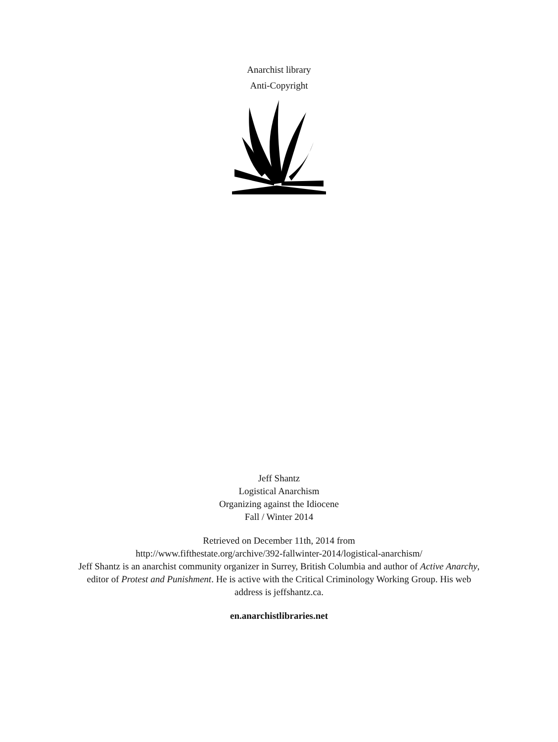Anarchist library
Anti-Copyright
Jeff Shantz
Logistical Anarchism
Organizing against the Idiocene
Fall / Winter 2014
Retrieved on December 11th, 2014 from
http://www.fifthestate.org/archive/392-fallwinter-2014/logistical-anarchism/
Jeff Shantz is an anarchist community organizer in Surrey, British Columbia and author of Active Anarchy, editor of Protest and Punishment. He is active with the Critical Criminology Working Group. His web address is jeffshantz.ca.
en.anarchistlibraries.net